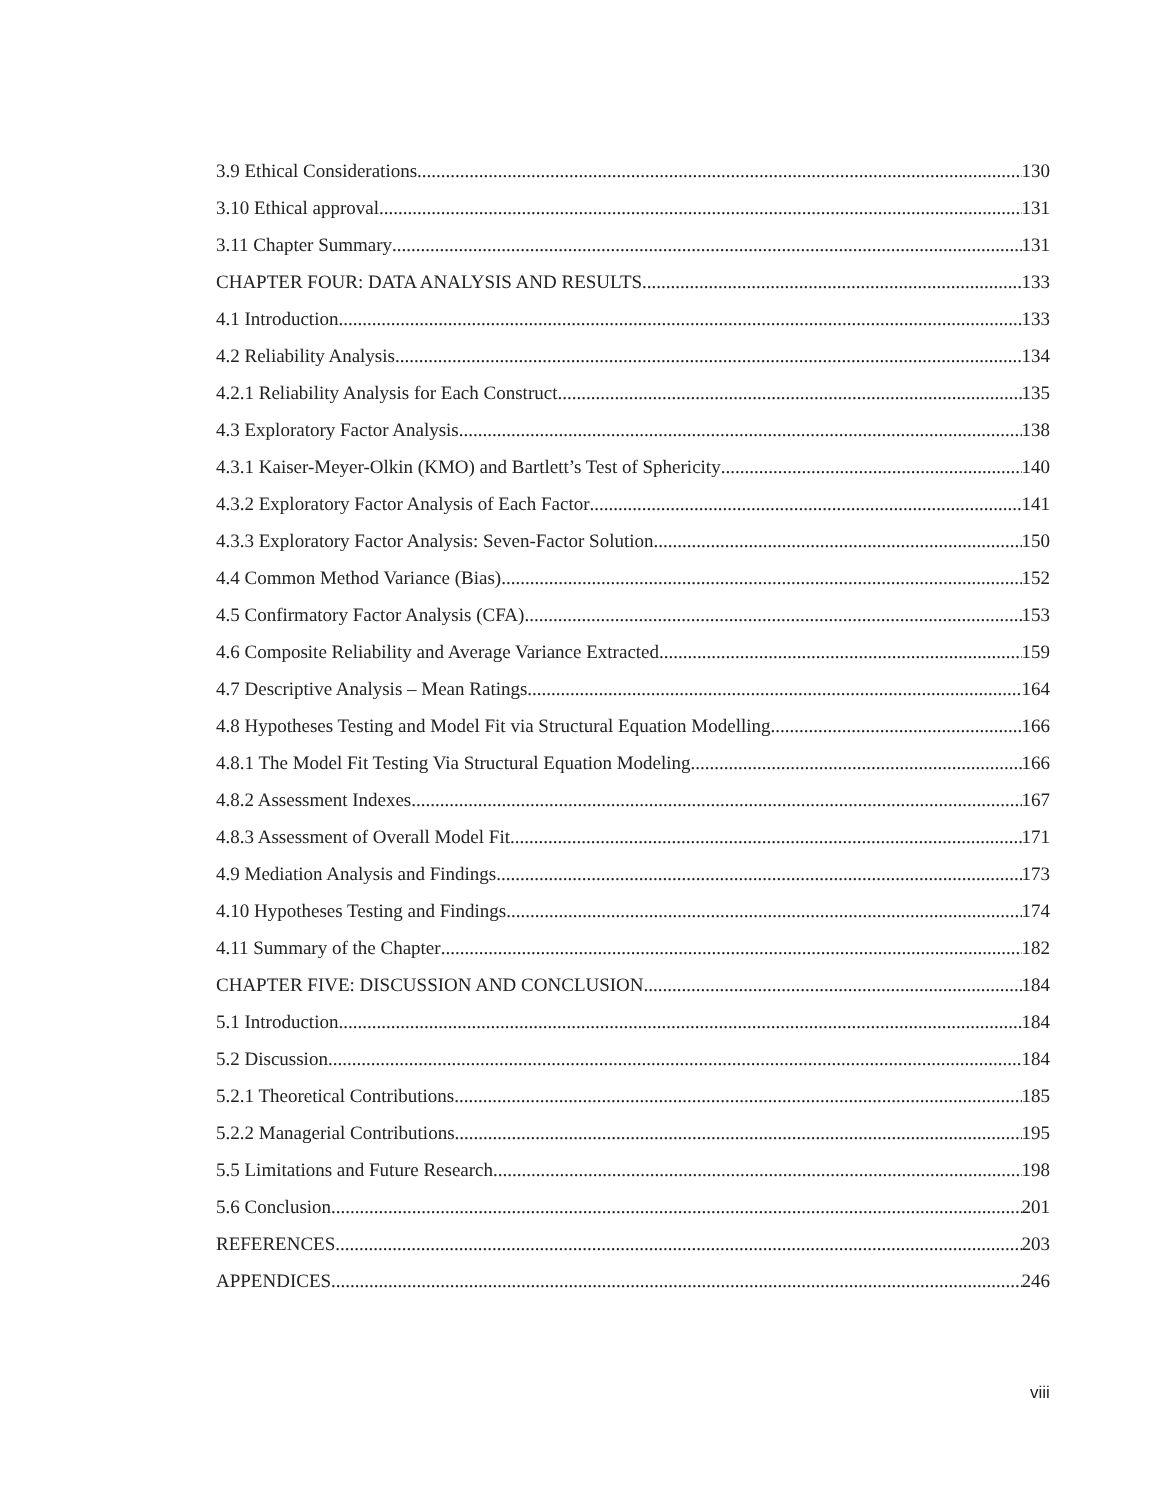3.9 Ethical Considerations 130
3.10 Ethical approval 131
3.11 Chapter Summary 131
CHAPTER FOUR: DATA ANALYSIS AND RESULTS 133
4.1 Introduction 133
4.2 Reliability Analysis 134
4.2.1 Reliability Analysis for Each Construct 135
4.3 Exploratory Factor Analysis 138
4.3.1 Kaiser-Meyer-Olkin (KMO) and Bartlett’s Test of Sphericity 140
4.3.2 Exploratory Factor Analysis of Each Factor 141
4.3.3 Exploratory Factor Analysis: Seven-Factor Solution 150
4.4 Common Method Variance (Bias) 152
4.5 Confirmatory Factor Analysis (CFA) 153
4.6 Composite Reliability and Average Variance Extracted 159
4.7 Descriptive Analysis – Mean Ratings 164
4.8 Hypotheses Testing and Model Fit via Structural Equation Modelling 166
4.8.1 The Model Fit Testing Via Structural Equation Modeling 166
4.8.2 Assessment Indexes 167
4.8.3 Assessment of Overall Model Fit 171
4.9 Mediation Analysis and Findings 173
4.10 Hypotheses Testing and Findings 174
4.11 Summary of the Chapter 182
CHAPTER FIVE: DISCUSSION AND CONCLUSION 184
5.1 Introduction 184
5.2 Discussion 184
5.2.1 Theoretical Contributions 185
5.2.2 Managerial Contributions 195
5.5 Limitations and Future Research 198
5.6 Conclusion 201
REFERENCES 203
APPENDICES 246
viii